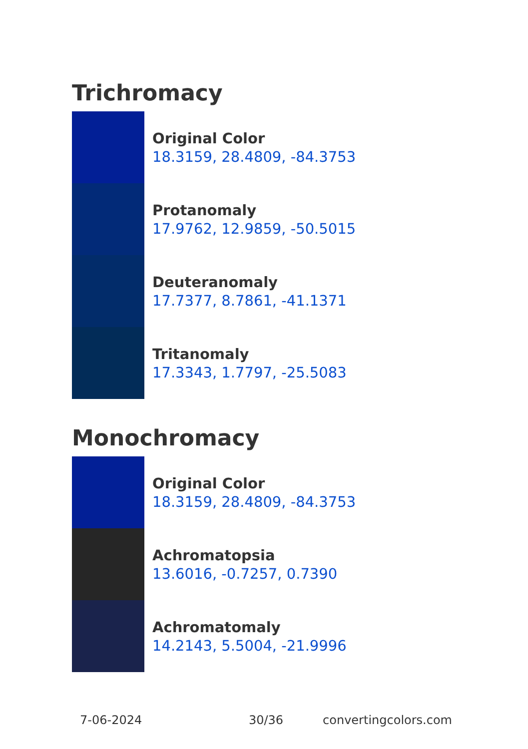Trichromacy
Original Color
18.3159, 28.4809, -84.3753
Protanomaly
17.9762, 12.9859, -50.5015
Deuteranomaly
17.7377, 8.7861, -41.1371
Tritanomaly
17.3343, 1.7797, -25.5083
Monochromacy
Original Color
18.3159, 28.4809, -84.3753
Achromatopsia
13.6016, -0.7257, 0.7390
Achromatomaly
14.2143, 5.5004, -21.9996
7-06-2024 30/36 convertingcolors.com